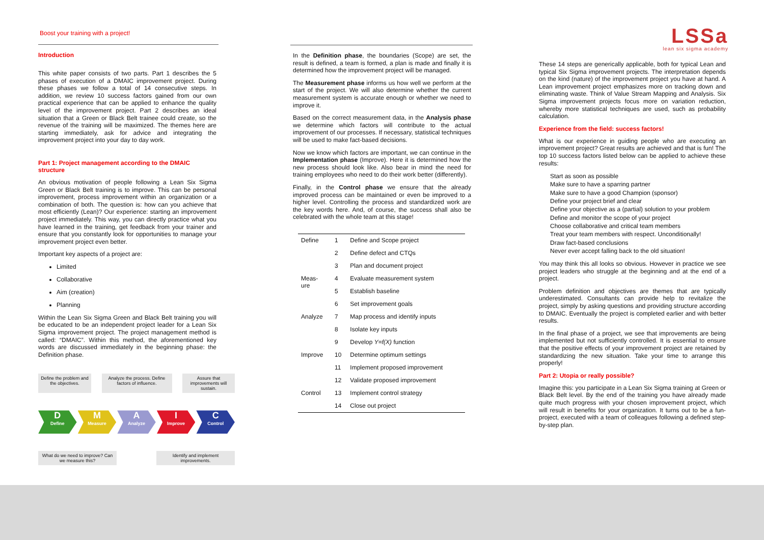Boost your training with a project!
Introduction
This white paper consists of two parts. Part 1 describes the 5 phases of execution of a DMAIC improvement project. During these phases we follow a total of 14 consecutive steps. In addition, we review 10 success factors gained from our own practical experience that can be applied to enhance the quality level of the improvement project. Part 2 describes an ideal situation that a Green or Black Belt trainee could create, so the revenue of the training will be maximized. The themes here are starting immediately, ask for advice and integrating the improvement project into your day to day work.
Part 1: Project management according to the DMAIC structure
An obvious motivation of people following a Lean Six Sigma Green or Black Belt training is to improve. This can be personal improvement, process improvement within an organization or a combination of both. The question is: how can you achieve that most efficiently (Lean)? Our experience: starting an improvement project immediately. This way, you can directly practice what you have learned in the training, get feedback from your trainer and ensure that you constantly look for opportunities to manage your improvement project even better.
Important key aspects of a project are:
Limited
Collaborative
Aim (creation)
Planning
Within the Lean Six Sigma Green and Black Belt training you will be educated to be an independent project leader for a Lean Six Sigma improvement project. The project management method is called: “DMAIC”. Within this method, the aforementioned key words are discussed immediately in the beginning phase: the Definition phase.
Define the problem and the objectives.
Analyze the process. Define factors of influence.
Assure that improvements will sustain.
D
Define
M
Measure
A
Analyze
I
Improve
C
Control
What do we need to improve? Can we measure this?
Identify and implement improvements.
In the Definition phase, the boundaries (Scope) are set, the result is defined, a team is formed, a plan is made and finally it is determined how the improvement project will be managed.
The Measurement phase informs us how well we perform at the start of the project. We will also determine whether the current measurement system is accurate enough or whether we need to improve it.
Based on the correct measurement data, in the Analysis phase we determine which factors will contribute to the actual improvement of our processes. If necessary, statistical techniques will be used to make fact-based decisions.
Now we know which factors are important, we can continue in the Implementation phase (Improve). Here it is determined how the new process should look like. Also bear in mind the need for training employees who need to do their work better (differently).
Finally, in the Control phase we ensure that the already improved process can be maintained or even be improved to a higher level. Controlling the process and standardized work are the key words here. And, of course, the success shall also be celebrated with the whole team at this stage!
| Define | 1 | Define and Scope project |
| | 2 | Define defect and CTQs |
| | 3 | Plan and document project |
| Meas- ure | 4 | Evaluate measurement system |
| | 5 | Establish baseline |
| | 6 | Set improvement goals |
| Analyze | 7 | Map process and identify inputs |
| | 8 | Isolate key inputs |
| | 9 | Develop Y=f(X) function |
| Improve | 10 | Determine optimum settings |
| | 11 | Implement proposed improvement |
| | 12 | Validate proposed improvement |
| Control | 13 | Implement control strategy |
| | 14 | Close out project |
LSSa
lean six sigma academy
These 14 steps are generically applicable, both for typical Lean and typical Six Sigma improvement projects. The interpretation depends on the kind (nature) of the improvement project you have at hand. A Lean improvement project emphasizes more on tracking down and eliminating waste. Think of Value Stream Mapping and Analysis. Six Sigma improvement projects focus more on variation reduction, whereby more statistical techniques are used, such as probability calculation.
Experience from the field: success factors!
What is our experience in guiding people who are executing an improvement project? Great results are achieved and that is fun! The top 10 success factors listed below can be applied to achieve these results:
Start as soon as possible
Make sure to have a sparring partner
Make sure to have a good Champion (sponsor)
Define your project brief and clear
Define your objective as a (partial) solution to your problem
Define and monitor the scope of your project
Choose collaborative and critical team members
Treat your team members with respect. Unconditionally!
Draw fact-based conclusions
Never ever accept falling back to the old situation!
You may think this all looks so obvious. However in practice we see project leaders who struggle at the beginning and at the end of a project.
Problem definition and objectives are themes that are typically underestimated. Consultants can provide help to revitalize the project, simply by asking questions and providing structure according to DMAIC. Eventually the project is completed earlier and with better results.
In the final phase of a project, we see that improvements are being implemented but not sufficiently controlled. It is essential to ensure that the positive effects of your improvement project are retained by standardizing the new situation. Take your time to arrange this properly!
Part 2: Utopia or really possible?
Imagine this: you participate in a Lean Six Sigma training at Green or Black Belt level. By the end of the training you have already made quite much progress with your chosen improvement project, which will result in benefits for your organization. It turns out to be a fun-project, executed with a team of colleagues following a defined step-by-step plan.